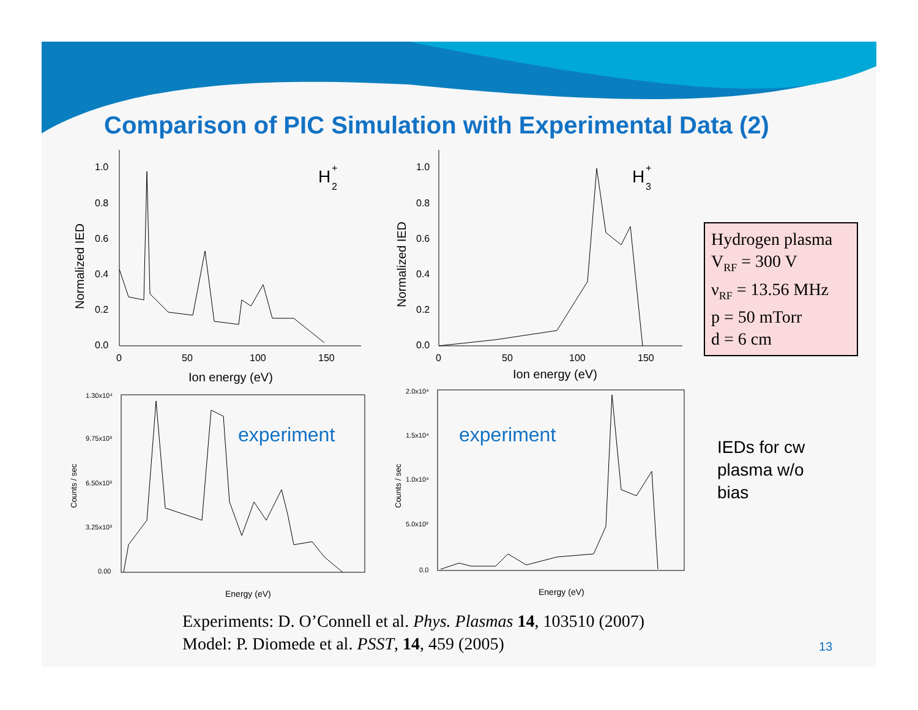Comparison of PIC Simulation with Experimental Data (2)
1.0
0.8
0.6
0.4
0.2
0.0
0
50
100
150
Ion energy (eV)
Normalized IED
H
+
2
1.0
0.8
0.6
0.4
0.2
0.0
0
50
100
150
Ion energy (eV)
Normalized IED
H
+
3
1.30x10⁴
9.75x10³
6.50x10³
3.25x10³
0.00
Energy (eV)
Counts / sec
2.0x10⁴
1.5x10⁴
1.0x10⁴
5.0x10³
0.0
Energy (eV)
Counts / sec
experiment experiment
Hydrogen plasma
V<sub>RF</sub> = 300 V
ν<sub>RF</sub> = 13.56 MHz
p = 50 mTorr
d = 6 cm
IEDs for cw
plasma w/o
bias
Experiments: D. O’Connell et al. Phys. Plasmas 14, 103510 (2007)
Model: P. Diomede et al. PSST, 14, 459 (2005)
13